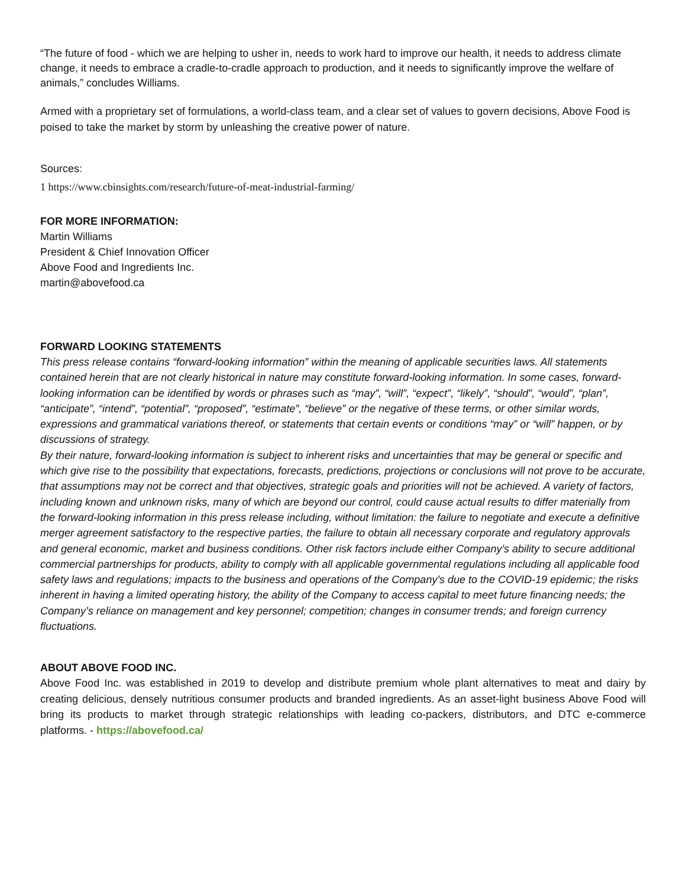“The future of food - which we are helping to usher in, needs to work hard to improve our health, it needs to address climate change, it needs to embrace a cradle-to-cradle approach to production, and it needs to significantly improve the welfare of animals,” concludes Williams.
Armed with a proprietary set of formulations, a world-class team, and a clear set of values to govern decisions, Above Food is poised to take the market by storm by unleashing the creative power of nature.
Sources:
1 https://www.cbinsights.com/research/future-of-meat-industrial-farming/
FOR MORE INFORMATION:
Martin Williams
President & Chief Innovation Officer
Above Food and Ingredients Inc.
martin@abovefood.ca
FORWARD LOOKING STATEMENTS
This press release contains “forward-looking information” within the meaning of applicable securities laws. All statements contained herein that are not clearly historical in nature may constitute forward-looking information. In some cases, forward-looking information can be identified by words or phrases such as “may”, “will”, “expect”, “likely”, “should”, “would”, “plan”, “anticipate”, “intend”, “potential”, “proposed”, “estimate”, “believe” or the negative of these terms, or other similar words, expressions and grammatical variations thereof, or statements that certain events or conditions “may” or “will” happen, or by discussions of strategy.
By their nature, forward-looking information is subject to inherent risks and uncertainties that may be general or specific and which give rise to the possibility that expectations, forecasts, predictions, projections or conclusions will not prove to be accurate, that assumptions may not be correct and that objectives, strategic goals and priorities will not be achieved. A variety of factors, including known and unknown risks, many of which are beyond our control, could cause actual results to differ materially from the forward-looking information in this press release including, without limitation: the failure to negotiate and execute a definitive merger agreement satisfactory to the respective parties, the failure to obtain all necessary corporate and regulatory approvals and general economic, market and business conditions. Other risk factors include either Company’s ability to secure additional commercial partnerships for products, ability to comply with all applicable governmental regulations including all applicable food safety laws and regulations; impacts to the business and operations of the Company’s due to the COVID-19 epidemic; the risks inherent in having a limited operating history, the ability of the Company to access capital to meet future financing needs; the Company’s reliance on management and key personnel; competition; changes in consumer trends; and foreign currency fluctuations.
ABOUT ABOVE FOOD INC.
Above Food Inc. was established in 2019 to develop and distribute premium whole plant alternatives to meat and dairy by creating delicious, densely nutritious consumer products and branded ingredients. As an asset-light business Above Food will bring its products to market through strategic relationships with leading co-packers, distributors, and DTC e-commerce platforms. - https://abovefood.ca/